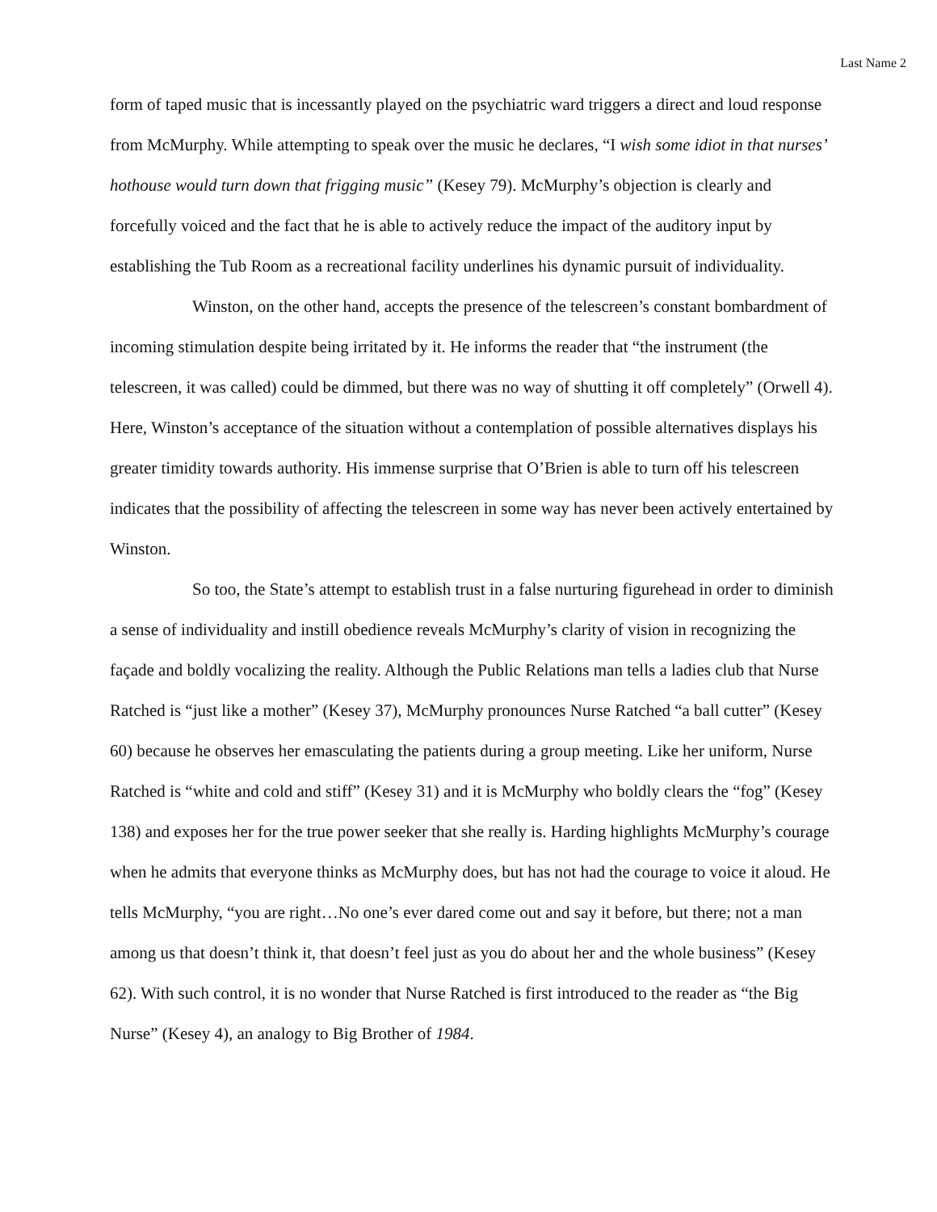Last Name 2
form of taped music that is incessantly played on the psychiatric ward triggers a direct and loud response from McMurphy. While attempting to speak over the music he declares, “I wish some idiot in that nurses’ hothouse would turn down that frigging music” (Kesey 79). McMurphy’s objection is clearly and forcefully voiced and the fact that he is able to actively reduce the impact of the auditory input by establishing the Tub Room as a recreational facility underlines his dynamic pursuit of individuality.
Winston, on the other hand, accepts the presence of the telescreen’s constant bombardment of incoming stimulation despite being irritated by it. He informs the reader that “the instrument (the telescreen, it was called) could be dimmed, but there was no way of shutting it off completely” (Orwell 4). Here, Winston’s acceptance of the situation without a contemplation of possible alternatives displays his greater timidity towards authority. His immense surprise that O’Brien is able to turn off his telescreen indicates that the possibility of affecting the telescreen in some way has never been actively entertained by Winston.
So too, the State’s attempt to establish trust in a false nurturing figurehead in order to diminish a sense of individuality and instill obedience reveals McMurphy’s clarity of vision in recognizing the façade and boldly vocalizing the reality. Although the Public Relations man tells a ladies club that Nurse Ratched is “just like a mother” (Kesey 37), McMurphy pronounces Nurse Ratched “a ball cutter” (Kesey 60) because he observes her emasculating the patients during a group meeting. Like her uniform, Nurse Ratched is “white and cold and stiff” (Kesey 31) and it is McMurphy who boldly clears the “fog” (Kesey 138) and exposes her for the true power seeker that she really is. Harding highlights McMurphy’s courage when he admits that everyone thinks as McMurphy does, but has not had the courage to voice it aloud. He tells McMurphy, “you are right…No one’s ever dared come out and say it before, but there; not a man among us that doesn’t think it, that doesn’t feel just as you do about her and the whole business” (Kesey 62). With such control, it is no wonder that Nurse Ratched is first introduced to the reader as “the Big Nurse” (Kesey 4), an analogy to Big Brother of 1984.